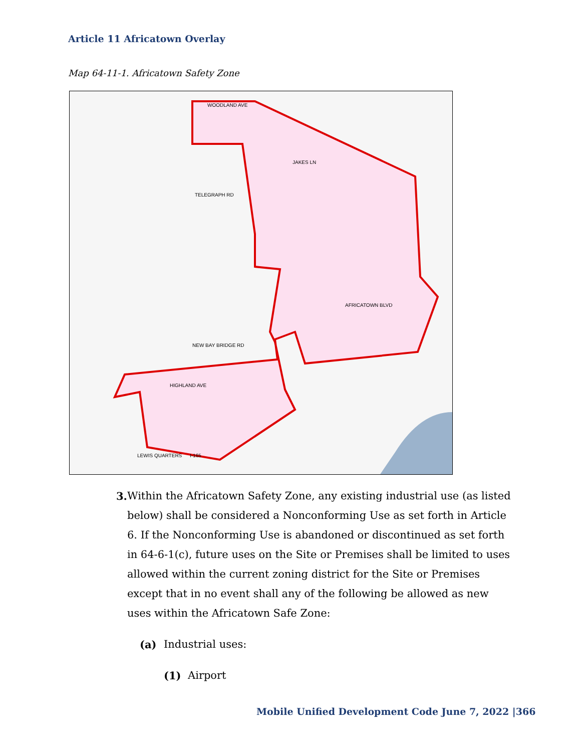Article 11 Africatown Overlay
Map 64-11-1. Africatown Safety Zone
WOODLAND AVE
JAKES LN
TELEGRAPH RD
AFRICATOWN BLVD
NEW BAY BRIDGE RD
HIGHLAND AVE
LEWIS QUARTERS
I-165
3. Within the Africatown Safety Zone, any existing industrial use (as listed below) shall be considered a Nonconforming Use as set forth in Article 6. If the Nonconforming Use is abandoned or discontinued as set forth in 64-6-1(c), future uses on the Site or Premises shall be limited to uses allowed within the current zoning district for the Site or Premises except that in no event shall any of the following be allowed as new uses within the Africatown Safe Zone:
(a) Industrial uses:
(1) Airport
Mobile Unified Development Code June 7, 2022 |366